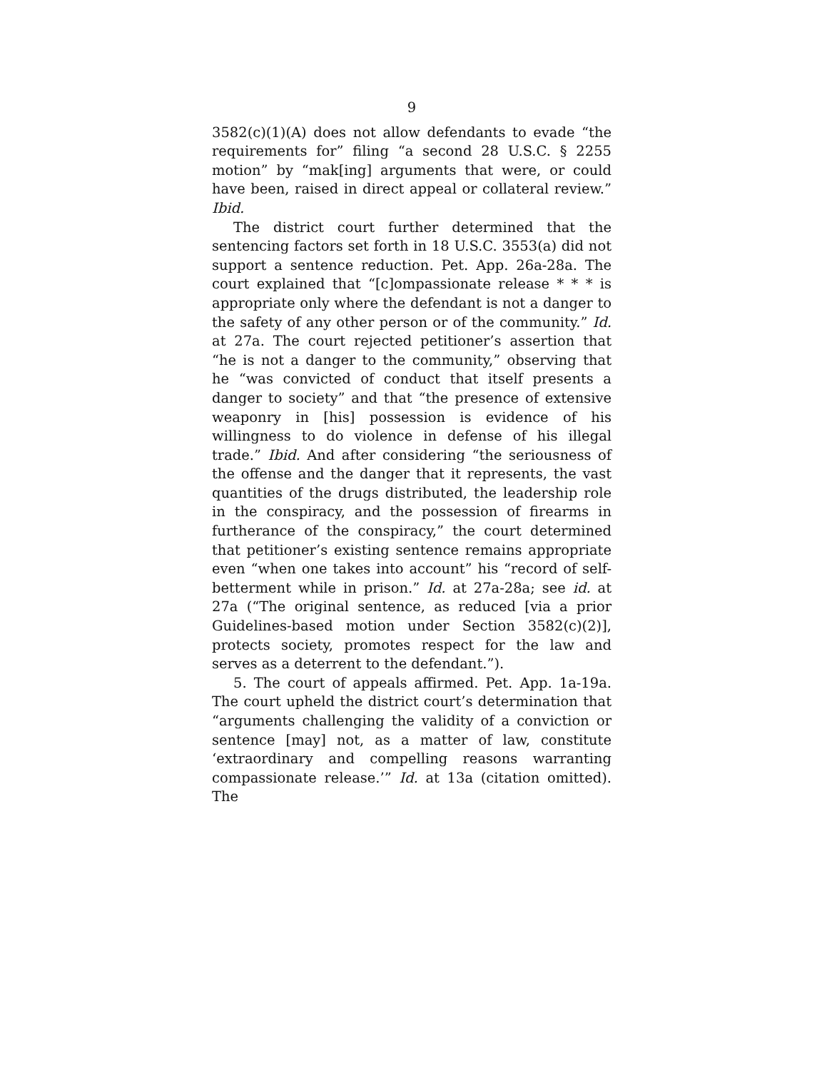9
3582(c)(1)(A) does not allow defendants to evade “the requirements for” filing “a second 28 U.S.C. § 2255 motion” by “mak[ing] arguments that were, or could have been, raised in direct appeal or collateral review.” Ibid.
The district court further determined that the sentencing factors set forth in 18 U.S.C. 3553(a) did not support a sentence reduction. Pet. App. 26a-28a. The court explained that “[c]ompassionate release * * * is appropriate only where the defendant is not a danger to the safety of any other person or of the community.” Id. at 27a. The court rejected petitioner’s assertion that “he is not a danger to the community,” observing that he “was convicted of conduct that itself presents a danger to society” and that “the presence of extensive weaponry in [his] possession is evidence of his willingness to do violence in defense of his illegal trade.” Ibid. And after considering “the seriousness of the offense and the danger that it represents, the vast quantities of the drugs distributed, the leadership role in the conspiracy, and the possession of firearms in furtherance of the conspiracy,” the court determined that petitioner’s existing sentence remains appropriate even “when one takes into account” his “record of self-betterment while in prison.” Id. at 27a-28a; see id. at 27a (“The original sentence, as reduced [via a prior Guidelines-based motion under Section 3582(c)(2)], protects society, promotes respect for the law and serves as a deterrent to the defendant.”).
5. The court of appeals affirmed. Pet. App. 1a-19a. The court upheld the district court’s determination that “arguments challenging the validity of a conviction or sentence [may] not, as a matter of law, constitute ‘extraordinary and compelling reasons warranting compassionate release.’” Id. at 13a (citation omitted). The